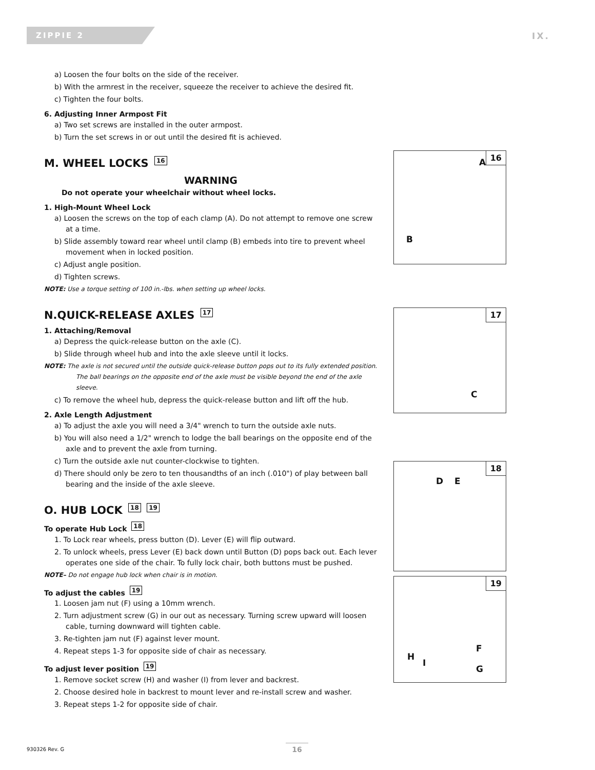ZIPPIE 2 IX.
a) Loosen the four bolts on the side of the receiver.
b) With the armrest in the receiver, squeeze the receiver to achieve the desired fit.
c) Tighten the four bolts.
6. Adjusting Inner Armpost Fit
a) Two set screws are installed in the outer armpost.
b) Turn the set screws in or out until the desired fit is achieved.
M. WHEEL LOCKS 16
WARNING
Do not operate your wheelchair without wheel locks.
1. High-Mount Wheel Lock
a) Loosen the screws on the top of each clamp (A). Do not attempt to remove one screw at a time.
b) Slide assembly toward rear wheel until clamp (B) embeds into tire to prevent wheel movement when in locked position.
c) Adjust angle position.
d) Tighten screws.
NOTE: Use a torque setting of 100 in.-lbs. when setting up wheel locks.
N.QUICK-RELEASE AXLES 17
1. Attaching/Removal
a) Depress the quick-release button on the axle (C).
b) Slide through wheel hub and into the axle sleeve until it locks.
NOTE: The axle is not secured until the outside quick-release button pops out to its fully extended position. The ball bearings on the opposite end of the axle must be visible beyond the end of the axle sleeve.
c) To remove the wheel hub, depress the quick-release button and lift off the hub.
2. Axle Length Adjustment
a) To adjust the axle you will need a 3/4" wrench to turn the outside axle nuts.
b) You will also need a 1/2" wrench to lodge the ball bearings on the opposite end of the axle and to prevent the axle from turning.
c) Turn the outside axle nut counter-clockwise to tighten.
d) There should only be zero to ten thousandths of an inch (.010") of play between ball bearing and the inside of the axle sleeve.
O. HUB LOCK 18 19
To operate Hub Lock 18
1. To Lock rear wheels, press button (D). Lever (E) will flip outward.
2. To unlock wheels, press Lever (E) back down until Button (D) pops back out. Each lever operates one side of the chair. To fully lock chair, both buttons must be pushed.
NOTE– Do not engage hub lock when chair is in motion.
To adjust the cables 19
1. Loosen jam nut (F) using a 10mm wrench.
2. Turn adjustment screw (G) in our out as necessary. Turning screw upward will loosen cable, turning downward will tighten cable.
3. Re-tighten jam nut (F) against lever mount.
4. Repeat steps 1-3 for opposite side of chair as necessary.
To adjust lever position 19
1. Remove socket screw (H) and washer (I) from lever and backrest.
2. Choose desired hole in backrest to mount lever and re-install screw and washer.
3. Repeat steps 1-2 for opposite side of chair.
16
A
B
17
C
18
D E
19
F
H
I
G
930326 Rev. G 16